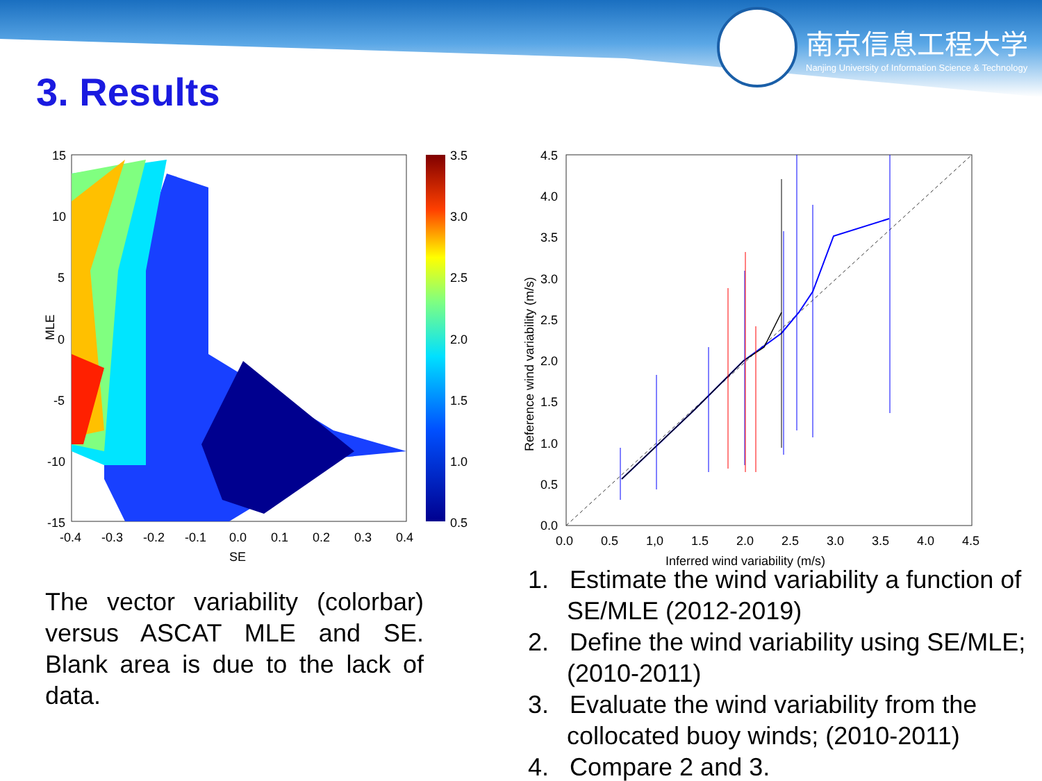南京信息工程大学
Nanjing University of Information Science & Technology
3. Results
15
10
5
0
-5
-10
-15
-0.4
-0.3
-0.2
-0.1
0.0
0.1
0.2
0.3
0.4
SE
MLE
3.5
3.0
2.5
2.0
1.5
1.0
0.5
The vector variability (colorbar) versus ASCAT MLE and SE. Blank area is due to the lack of data.
4.5
4.0
3.5
3.0
2.5
2.0
1.5
1.0
0.5
0.0
0.0
0.5
1,0
1.5
2.0
2.5
3.0
3.5
4.0
4.5
Inferred wind variability (m/s)
Reference wind variability (m/s)
1. Estimate the wind variability a function of SE/MLE (2012-2019)
2. Define the wind variability using SE/MLE; (2010-2011)
3. Evaluate the wind variability from the collocated buoy winds; (2010-2011)
4. Compare 2 and 3.